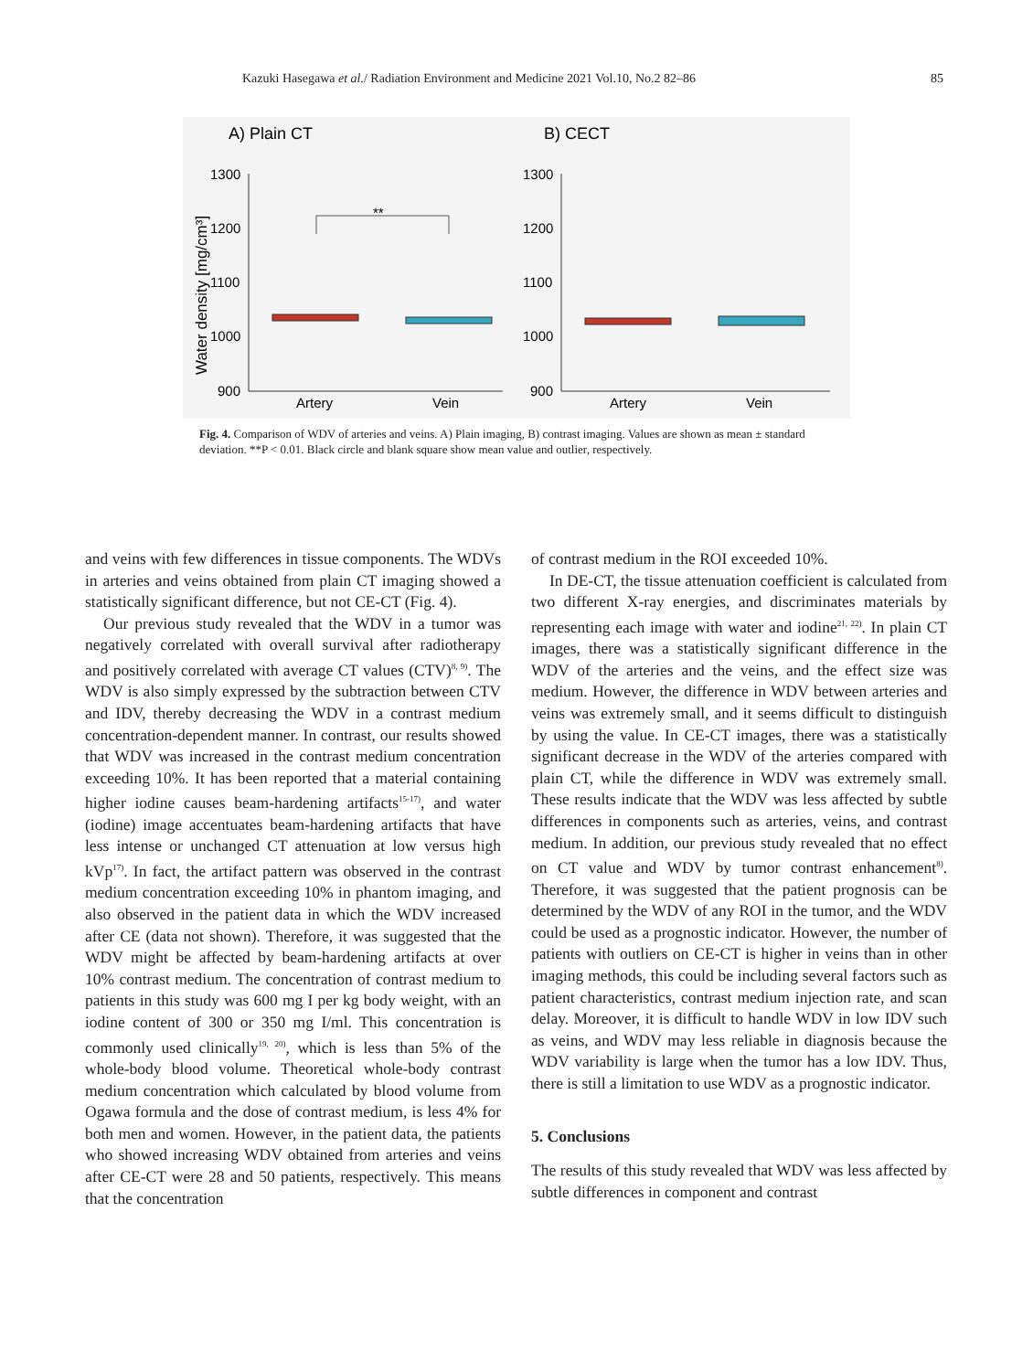Kazuki Hasegawa et al./ Radiation Environment and Medicine 2021 Vol.10, No.2 82–86 85
A) Plain CT
B) CECT
Water density [mg/cm³]
1300
1200
1100
1000
900
1300
1200
1100
1000
900
Artery
Vein
Artery
Vein
**
Fig. 4. Comparison of WDV of arteries and veins. A) Plain imaging, B) contrast imaging. Values are shown as mean ± standard deviation. **P < 0.01. Black circle and blank square show mean value and outlier, respectively.
and veins with few differences in tissue components. The WDVs in arteries and veins obtained from plain CT imaging showed a statistically significant difference, but not CE-CT (Fig. 4).
Our previous study revealed that the WDV in a tumor was negatively correlated with overall survival after radiotherapy and positively correlated with average CT values (CTV)<sup>8, 9)</sup>. The WDV is also simply expressed by the subtraction between CTV and IDV, thereby decreasing the WDV in a contrast medium concentration-dependent manner. In contrast, our results showed that WDV was increased in the contrast medium concentration exceeding 10%. It has been reported that a material containing higher iodine causes beam-hardening artifacts<sup>15-17)</sup>, and water (iodine) image accentuates beam-hardening artifacts that have less intense or unchanged CT attenuation at low versus high kVp<sup>17)</sup>. In fact, the artifact pattern was observed in the contrast medium concentration exceeding 10% in phantom imaging, and also observed in the patient data in which the WDV increased after CE (data not shown). Therefore, it was suggested that the WDV might be affected by beam-hardening artifacts at over 10% contrast medium. The concentration of contrast medium to patients in this study was 600 mg I per kg body weight, with an iodine content of 300 or 350 mg I/ml. This concentration is commonly used clinically<sup>19, 20)</sup>, which is less than 5% of the whole-body blood volume. Theoretical whole-body contrast medium concentration which calculated by blood volume from Ogawa formula and the dose of contrast medium, is less 4% for both men and women. However, in the patient data, the patients who showed increasing WDV obtained from arteries and veins after CE-CT were 28 and 50 patients, respectively. This means that the concentration
of contrast medium in the ROI exceeded 10%.
In DE-CT, the tissue attenuation coefficient is calculated from two different X-ray energies, and discriminates materials by representing each image with water and iodine<sup>21, 22)</sup>. In plain CT images, there was a statistically significant difference in the WDV of the arteries and the veins, and the effect size was medium. However, the difference in WDV between arteries and veins was extremely small, and it seems difficult to distinguish by using the value. In CE-CT images, there was a statistically significant decrease in the WDV of the arteries compared with plain CT, while the difference in WDV was extremely small. These results indicate that the WDV was less affected by subtle differences in components such as arteries, veins, and contrast medium. In addition, our previous study revealed that no effect on CT value and WDV by tumor contrast enhancement<sup>8)</sup>. Therefore, it was suggested that the patient prognosis can be determined by the WDV of any ROI in the tumor, and the WDV could be used as a prognostic indicator. However, the number of patients with outliers on CE-CT is higher in veins than in other imaging methods, this could be including several factors such as patient characteristics, contrast medium injection rate, and scan delay. Moreover, it is difficult to handle WDV in low IDV such as veins, and WDV may less reliable in diagnosis because the WDV variability is large when the tumor has a low IDV. Thus, there is still a limitation to use WDV as a prognostic indicator.
5. Conclusions
The results of this study revealed that WDV was less affected by subtle differences in component and contrast